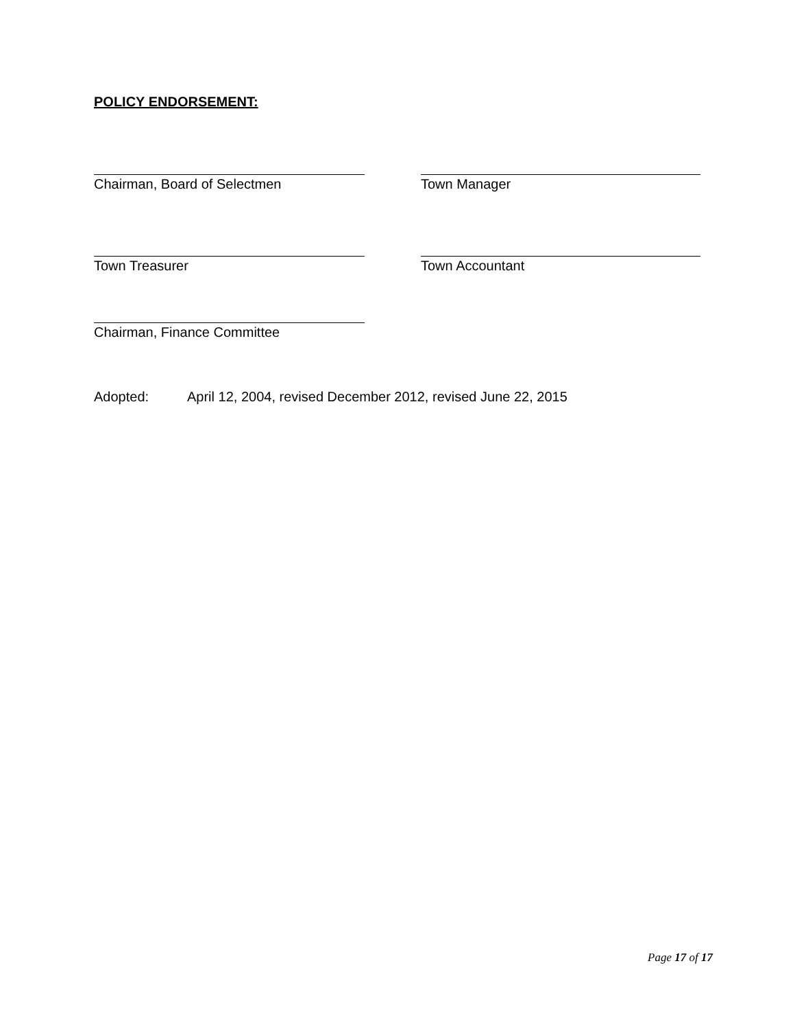POLICY ENDORSEMENT:
Chairman, Board of Selectmen Town Manager
Town Treasurer Town Accountant
Chairman, Finance Committee
Adopted: April 12, 2004, revised December 2012, revised June 22, 2015
Page 17 of 17